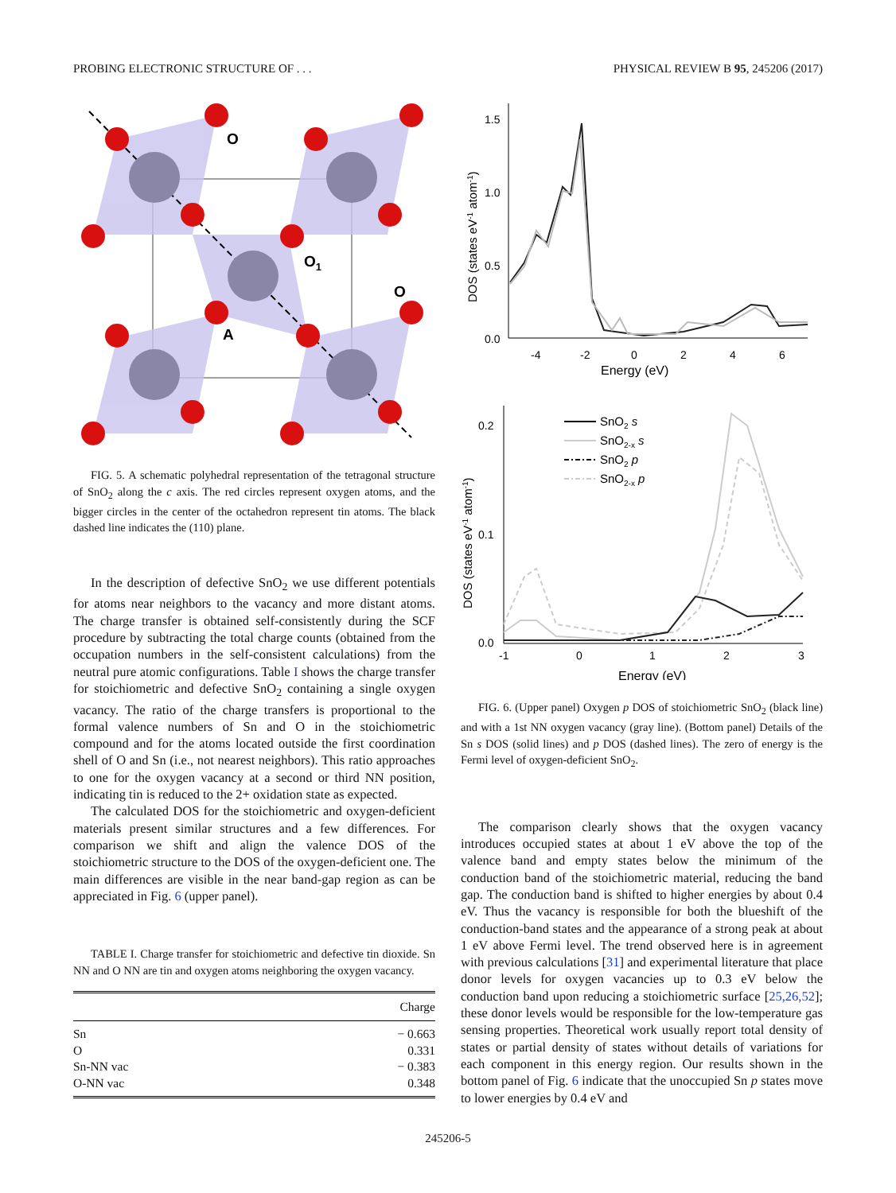PROBING ELECTRONIC STRUCTURE OF . . . PHYSICAL REVIEW B 95, 245206 (2017)
O
O1
O
A
FIG. 5. A schematic polyhedral representation of the tetragonal structure of SnO<sub>2</sub> along the c axis. The red circles represent oxygen atoms, and the bigger circles in the center of the octahedron represent tin atoms. The black dashed line indicates the (110) plane.
In the description of defective SnO<sub>2</sub> we use different potentials for atoms near neighbors to the vacancy and more distant atoms. The charge transfer is obtained self-consistently during the SCF procedure by subtracting the total charge counts (obtained from the occupation numbers in the self-consistent calculations) from the neutral pure atomic configurations. Table I shows the charge transfer for stoichiometric and defective SnO<sub>2</sub> containing a single oxygen vacancy. The ratio of the charge transfers is proportional to the formal valence numbers of Sn and O in the stoichiometric compound and for the atoms located outside the first coordination shell of O and Sn (i.e., not nearest neighbors). This ratio approaches to one for the oxygen vacancy at a second or third NN position, indicating tin is reduced to the 2+ oxidation state as expected.
The calculated DOS for the stoichiometric and oxygen-deficient materials present similar structures and a few differences. For comparison we shift and align the valence DOS of the stoichiometric structure to the DOS of the oxygen-deficient one. The main differences are visible in the near band-gap region as can be appreciated in Fig. 6 (upper panel).
TABLE I. Charge transfer for stoichiometric and defective tin dioxide. Sn NN and O NN are tin and oxygen atoms neighboring the oxygen vacancy.
| | Charge |
| --- | --- |
| Sn | − 0.663 |
| O | 0.331 |
| Sn-NN vac | − 0.383 |
| O-NN vac | 0.348 |
1.5
1.0
0.5
0.0
-4
-2
0
2
4
6
Energy (eV)
DOS (states eV-1 atom-1)
0.2
0.1
0.0
-1
0
1
2
3
Energy (eV)
DOS (states eV-1 atom-1)
SnO2 s
SnO2-x s
SnO2 p
SnO2-x p
FIG. 6. (Upper panel) Oxygen p DOS of stoichiometric SnO<sub>2</sub> (black line) and with a 1st NN oxygen vacancy (gray line). (Bottom panel) Details of the Sn s DOS (solid lines) and p DOS (dashed lines). The zero of energy is the Fermi level of oxygen-deficient SnO<sub>2</sub>.
The comparison clearly shows that the oxygen vacancy introduces occupied states at about 1 eV above the top of the valence band and empty states below the minimum of the conduction band of the stoichiometric material, reducing the band gap. The conduction band is shifted to higher energies by about 0.4 eV. Thus the vacancy is responsible for both the blueshift of the conduction-band states and the appearance of a strong peak at about 1 eV above Fermi level. The trend observed here is in agreement with previous calculations [31] and experimental literature that place donor levels for oxygen vacancies up to 0.3 eV below the conduction band upon reducing a stoichiometric surface [25,26,52]; these donor levels would be responsible for the low-temperature gas sensing properties. Theoretical work usually report total density of states or partial density of states without details of variations for each component in this energy region. Our results shown in the bottom panel of Fig. 6 indicate that the unoccupied Sn p states move to lower energies by 0.4 eV and
245206-5